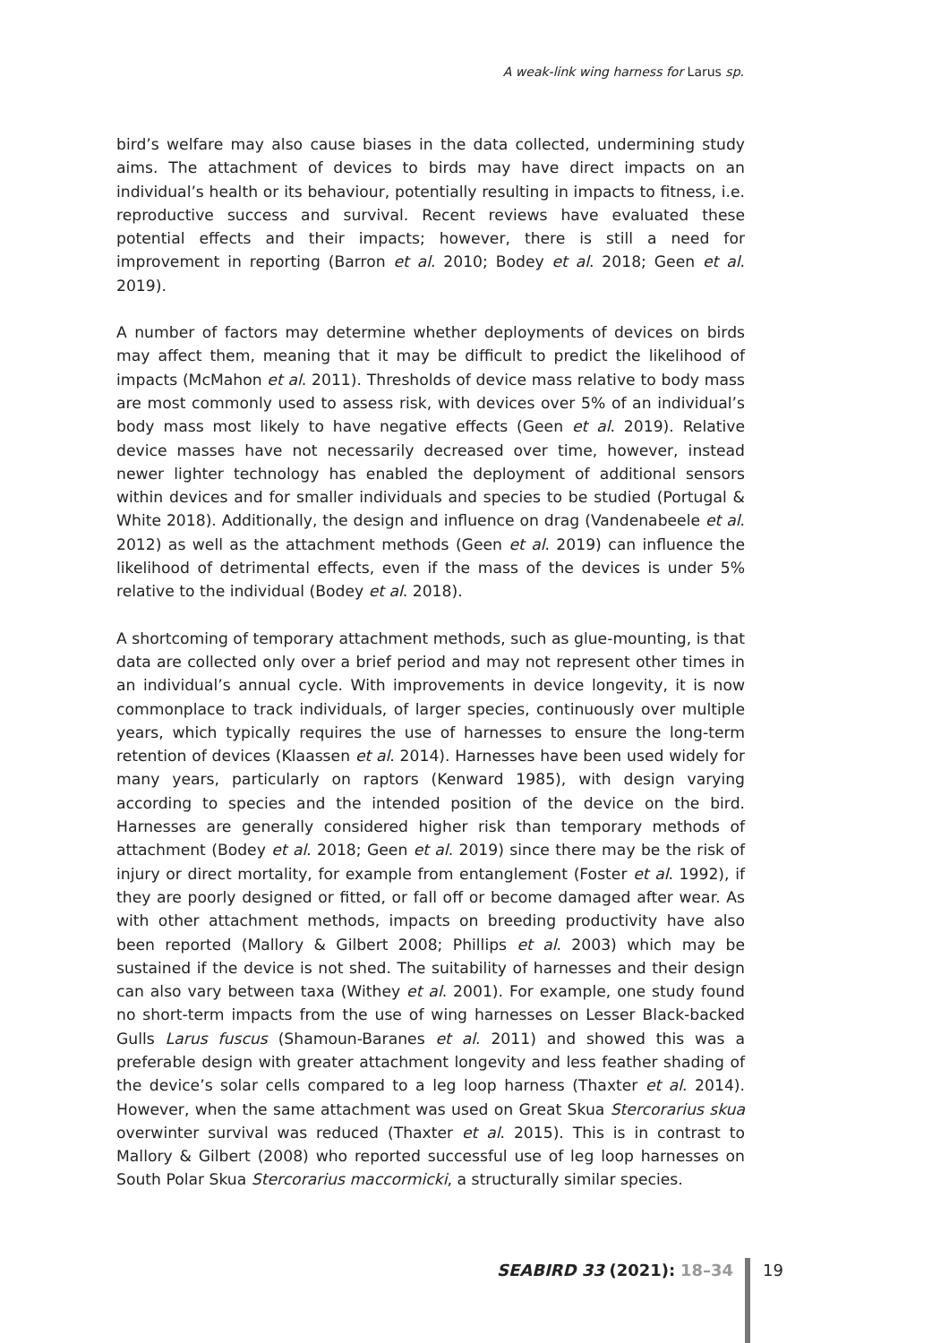A weak-link wing harness for Larus sp.
bird’s welfare may also cause biases in the data collected, undermining study aims. The attachment of devices to birds may have direct impacts on an individual’s health or its behaviour, potentially resulting in impacts to fitness, i.e. reproductive success and survival. Recent reviews have evaluated these potential effects and their impacts; however, there is still a need for improvement in reporting (Barron et al. 2010; Bodey et al. 2018; Geen et al. 2019).
A number of factors may determine whether deployments of devices on birds may affect them, meaning that it may be difficult to predict the likelihood of impacts (McMahon et al. 2011). Thresholds of device mass relative to body mass are most commonly used to assess risk, with devices over 5% of an individual’s body mass most likely to have negative effects (Geen et al. 2019). Relative device masses have not necessarily decreased over time, however, instead newer lighter technology has enabled the deployment of additional sensors within devices and for smaller individuals and species to be studied (Portugal & White 2018). Additionally, the design and influence on drag (Vandenabeele et al. 2012) as well as the attachment methods (Geen et al. 2019) can influence the likelihood of detrimental effects, even if the mass of the devices is under 5% relative to the individual (Bodey et al. 2018).
A shortcoming of temporary attachment methods, such as glue-mounting, is that data are collected only over a brief period and may not represent other times in an individual’s annual cycle. With improvements in device longevity, it is now commonplace to track individuals, of larger species, continuously over multiple years, which typically requires the use of harnesses to ensure the long-term retention of devices (Klaassen et al. 2014). Harnesses have been used widely for many years, particularly on raptors (Kenward 1985), with design varying according to species and the intended position of the device on the bird. Harnesses are generally considered higher risk than temporary methods of attachment (Bodey et al. 2018; Geen et al. 2019) since there may be the risk of injury or direct mortality, for example from entanglement (Foster et al. 1992), if they are poorly designed or fitted, or fall off or become damaged after wear. As with other attachment methods, impacts on breeding productivity have also been reported (Mallory & Gilbert 2008; Phillips et al. 2003) which may be sustained if the device is not shed. The suitability of harnesses and their design can also vary between taxa (Withey et al. 2001). For example, one study found no short-term impacts from the use of wing harnesses on Lesser Black-backed Gulls Larus fuscus (Shamoun-Baranes et al. 2011) and showed this was a preferable design with greater attachment longevity and less feather shading of the device’s solar cells compared to a leg loop harness (Thaxter et al. 2014). However, when the same attachment was used on Great Skua Stercorarius skua overwinter survival was reduced (Thaxter et al. 2015). This is in contrast to Mallory & Gilbert (2008) who reported successful use of leg loop harnesses on South Polar Skua Stercorarius maccormicki, a structurally similar species.
SEABIRD 33 (2021): 18–34 19